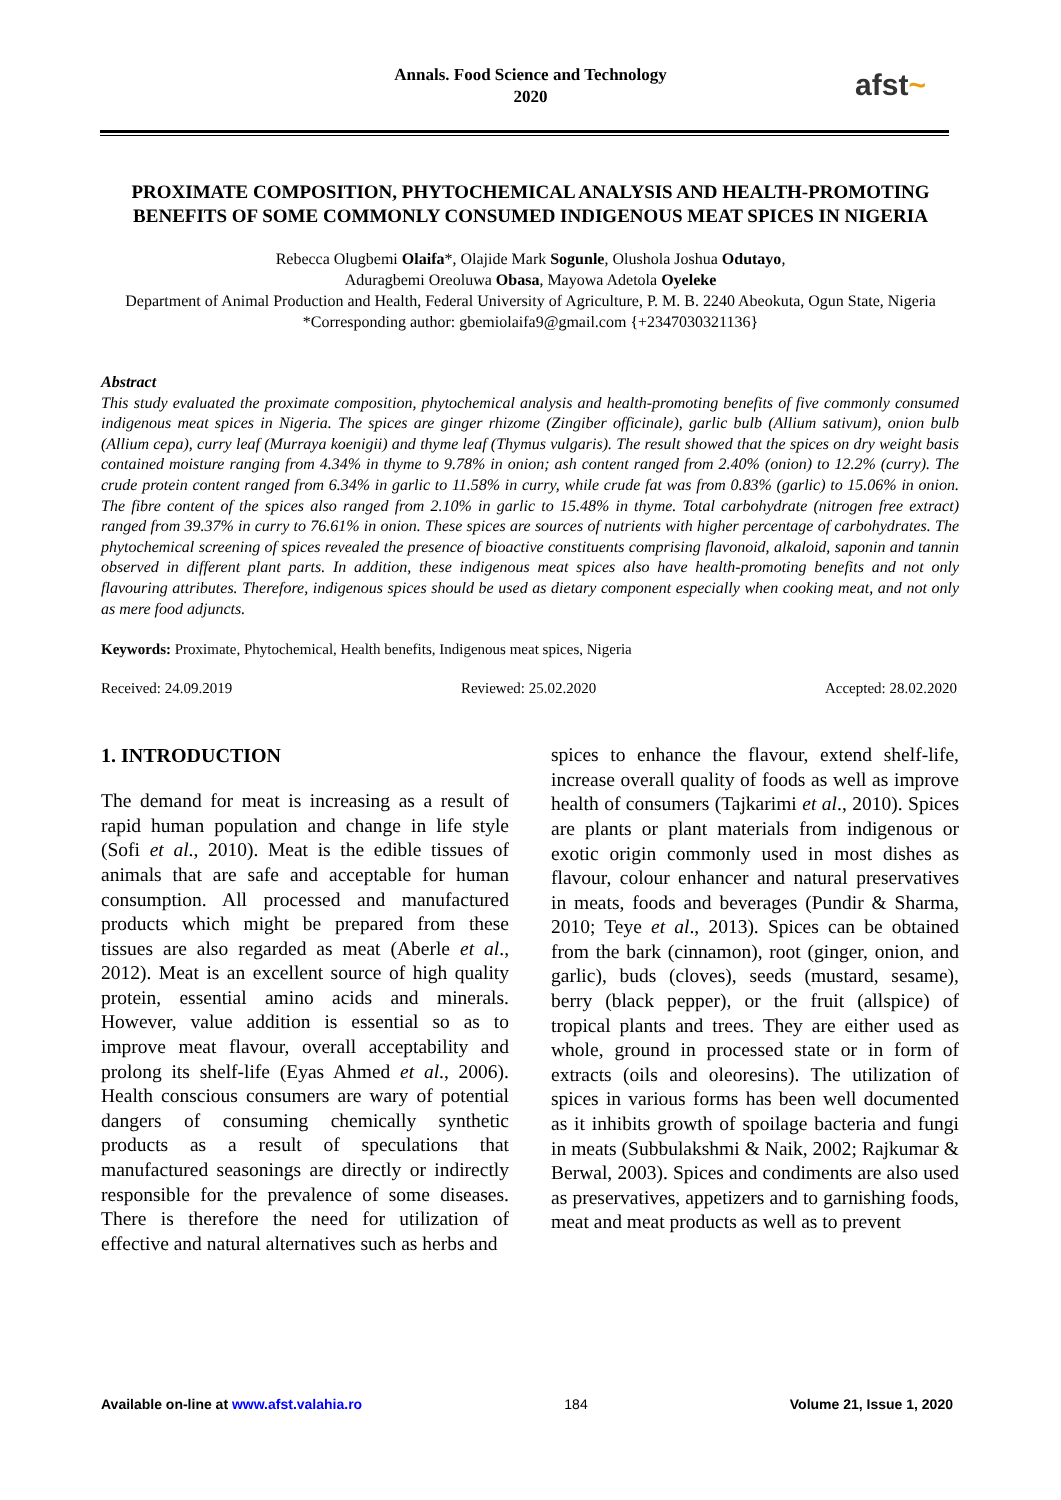Annals. Food Science and Technology
2020
afst~
PROXIMATE COMPOSITION, PHYTOCHEMICAL ANALYSIS AND HEALTH-PROMOTING BENEFITS OF SOME COMMONLY CONSUMED INDIGENOUS MEAT SPICES IN NIGERIA
Rebecca Olugbemi Olaifa*, Olajide Mark Sogunle, Olushola Joshua Odutayo,
Aduragbemi Oreoluwa Obasa, Mayowa Adetola Oyeleke
Department of Animal Production and Health, Federal University of Agriculture, P. M. B. 2240 Abeokuta, Ogun State, Nigeria
*Corresponding author: gbemiolaifa9@gmail.com {+2347030321136}
Abstract
This study evaluated the proximate composition, phytochemical analysis and health-promoting benefits of five commonly consumed indigenous meat spices in Nigeria. The spices are ginger rhizome (Zingiber officinale), garlic bulb (Allium sativum), onion bulb (Allium cepa), curry leaf (Murraya koenigii) and thyme leaf (Thymus vulgaris). The result showed that the spices on dry weight basis contained moisture ranging from 4.34% in thyme to 9.78% in onion; ash content ranged from 2.40% (onion) to 12.2% (curry). The crude protein content ranged from 6.34% in garlic to 11.58% in curry, while crude fat was from 0.83% (garlic) to 15.06% in onion. The fibre content of the spices also ranged from 2.10% in garlic to 15.48% in thyme. Total carbohydrate (nitrogen free extract) ranged from 39.37% in curry to 76.61% in onion. These spices are sources of nutrients with higher percentage of carbohydrates. The phytochemical screening of spices revealed the presence of bioactive constituents comprising flavonoid, alkaloid, saponin and tannin observed in different plant parts. In addition, these indigenous meat spices also have health-promoting benefits and not only flavouring attributes. Therefore, indigenous spices should be used as dietary component especially when cooking meat, and not only as mere food adjuncts.
Keywords: Proximate, Phytochemical, Health benefits, Indigenous meat spices, Nigeria
Received: 24.09.2019 Reviewed: 25.02.2020 Accepted: 28.02.2020
1. INTRODUCTION
The demand for meat is increasing as a result of rapid human population and change in life style (Sofi et al., 2010). Meat is the edible tissues of animals that are safe and acceptable for human consumption. All processed and manufactured products which might be prepared from these tissues are also regarded as meat (Aberle et al., 2012). Meat is an excellent source of high quality protein, essential amino acids and minerals. However, value addition is essential so as to improve meat flavour, overall acceptability and prolong its shelf-life (Eyas Ahmed et al., 2006). Health conscious consumers are wary of potential dangers of consuming chemically synthetic products as a result of speculations that manufactured seasonings are directly or indirectly responsible for the prevalence of some diseases. There is therefore the need for utilization of effective and natural alternatives such as herbs and
spices to enhance the flavour, extend shelf-life, increase overall quality of foods as well as improve health of consumers (Tajkarimi et al., 2010). Spices are plants or plant materials from indigenous or exotic origin commonly used in most dishes as flavour, colour enhancer and natural preservatives in meats, foods and beverages (Pundir & Sharma, 2010; Teye et al., 2013). Spices can be obtained from the bark (cinnamon), root (ginger, onion, and garlic), buds (cloves), seeds (mustard, sesame), berry (black pepper), or the fruit (allspice) of tropical plants and trees. They are either used as whole, ground in processed state or in form of extracts (oils and oleoresins). The utilization of spices in various forms has been well documented as it inhibits growth of spoilage bacteria and fungi in meats (Subbulakshmi & Naik, 2002; Rajkumar & Berwal, 2003). Spices and condiments are also used as preservatives, appetizers and to garnishing foods, meat and meat products as well as to prevent
Available on-line at www.afst.valahia.ro 184 Volume 21, Issue 1, 2020